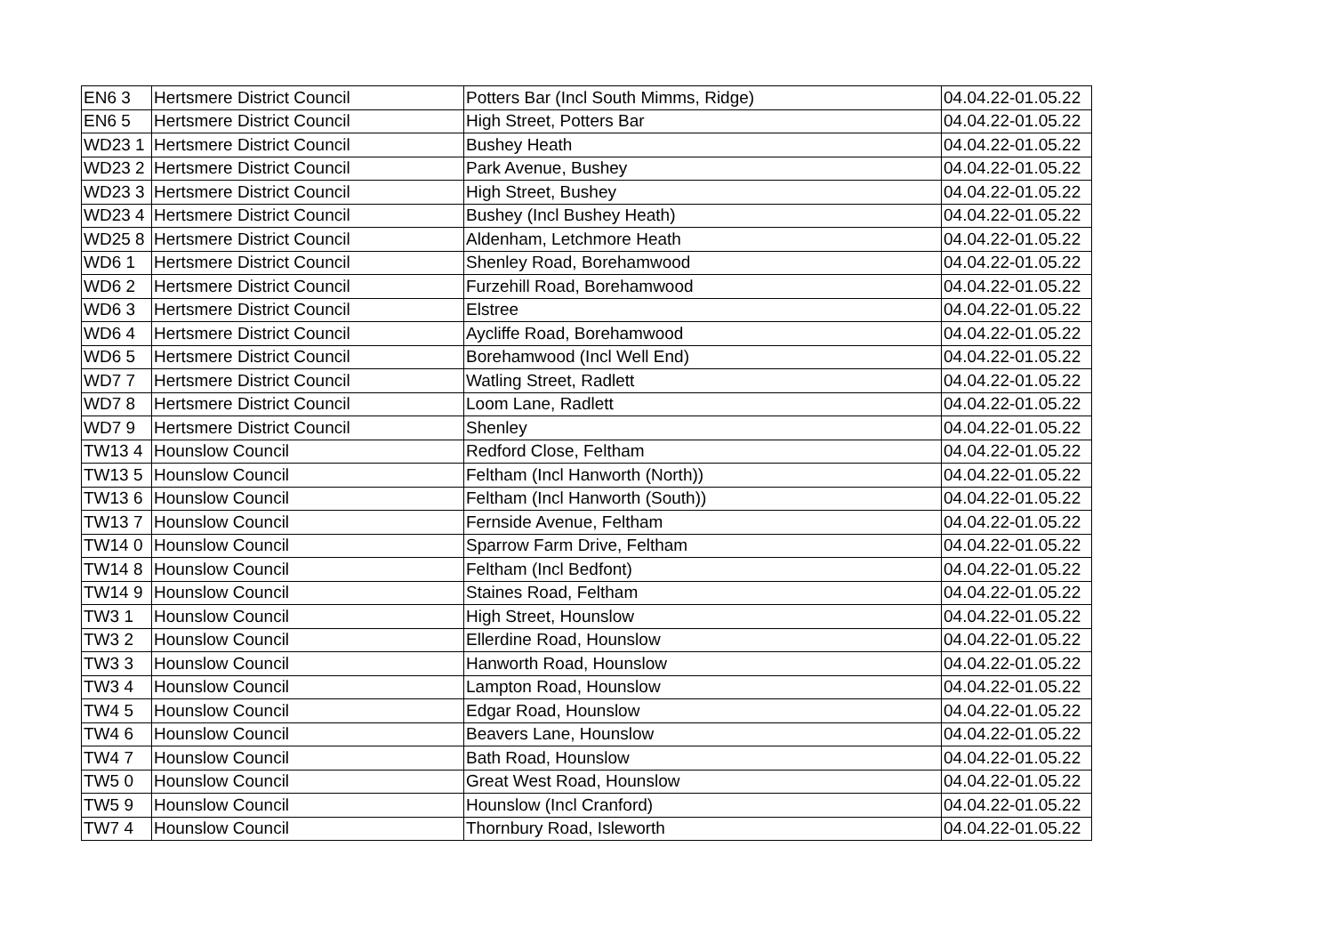| EN6 3 | Hertsmere District Council | Potters Bar (Incl South Mimms, Ridge) | 04.04.22-01.05.22 |
| EN6 5 | Hertsmere District Council | High Street, Potters Bar | 04.04.22-01.05.22 |
| WD23 1 | Hertsmere District Council | Bushey Heath | 04.04.22-01.05.22 |
| WD23 2 | Hertsmere District Council | Park Avenue, Bushey | 04.04.22-01.05.22 |
| WD23 3 | Hertsmere District Council | High Street, Bushey | 04.04.22-01.05.22 |
| WD23 4 | Hertsmere District Council | Bushey (Incl Bushey Heath) | 04.04.22-01.05.22 |
| WD25 8 | Hertsmere District Council | Aldenham, Letchmore Heath | 04.04.22-01.05.22 |
| WD6 1 | Hertsmere District Council | Shenley Road, Borehamwood | 04.04.22-01.05.22 |
| WD6 2 | Hertsmere District Council | Furzehill Road, Borehamwood | 04.04.22-01.05.22 |
| WD6 3 | Hertsmere District Council | Elstree | 04.04.22-01.05.22 |
| WD6 4 | Hertsmere District Council | Aycliffe Road, Borehamwood | 04.04.22-01.05.22 |
| WD6 5 | Hertsmere District Council | Borehamwood (Incl Well End) | 04.04.22-01.05.22 |
| WD7 7 | Hertsmere District Council | Watling Street, Radlett | 04.04.22-01.05.22 |
| WD7 8 | Hertsmere District Council | Loom Lane, Radlett | 04.04.22-01.05.22 |
| WD7 9 | Hertsmere District Council | Shenley | 04.04.22-01.05.22 |
| TW13 4 | Hounslow Council | Redford Close, Feltham | 04.04.22-01.05.22 |
| TW13 5 | Hounslow Council | Feltham (Incl Hanworth (North)) | 04.04.22-01.05.22 |
| TW13 6 | Hounslow Council | Feltham (Incl Hanworth (South)) | 04.04.22-01.05.22 |
| TW13 7 | Hounslow Council | Fernside Avenue, Feltham | 04.04.22-01.05.22 |
| TW14 0 | Hounslow Council | Sparrow Farm Drive, Feltham | 04.04.22-01.05.22 |
| TW14 8 | Hounslow Council | Feltham (Incl Bedfont) | 04.04.22-01.05.22 |
| TW14 9 | Hounslow Council | Staines Road, Feltham | 04.04.22-01.05.22 |
| TW3 1 | Hounslow Council | High Street, Hounslow | 04.04.22-01.05.22 |
| TW3 2 | Hounslow Council | Ellerdine Road, Hounslow | 04.04.22-01.05.22 |
| TW3 3 | Hounslow Council | Hanworth Road, Hounslow | 04.04.22-01.05.22 |
| TW3 4 | Hounslow Council | Lampton Road, Hounslow | 04.04.22-01.05.22 |
| TW4 5 | Hounslow Council | Edgar Road, Hounslow | 04.04.22-01.05.22 |
| TW4 6 | Hounslow Council | Beavers Lane, Hounslow | 04.04.22-01.05.22 |
| TW4 7 | Hounslow Council | Bath Road, Hounslow | 04.04.22-01.05.22 |
| TW5 0 | Hounslow Council | Great West Road, Hounslow | 04.04.22-01.05.22 |
| TW5 9 | Hounslow Council | Hounslow (Incl Cranford) | 04.04.22-01.05.22 |
| TW7 4 | Hounslow Council | Thornbury Road, Isleworth | 04.04.22-01.05.22 |